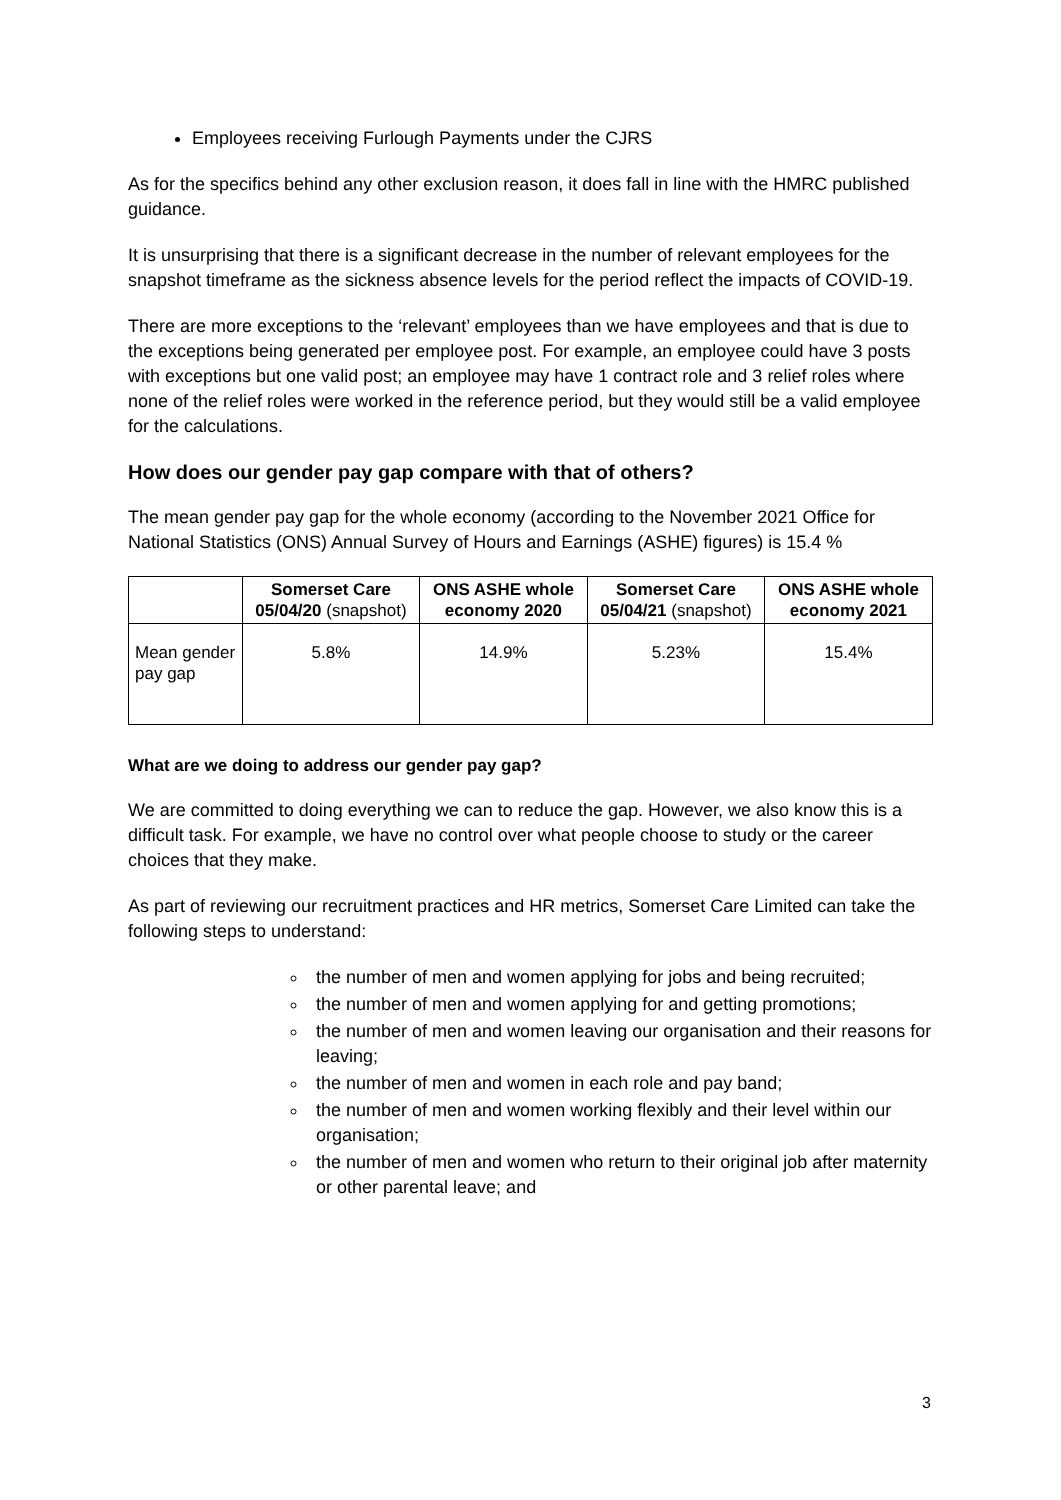Employees receiving Furlough Payments under the CJRS
As for the specifics behind any other exclusion reason, it does fall in line with the HMRC published guidance.
It is unsurprising that there is a significant decrease in the number of relevant employees for the snapshot timeframe as the sickness absence levels for the period reflect the impacts of COVID-19.
There are more exceptions to the ‘relevant’ employees than we have employees and that is due to the exceptions being generated per employee post. For example, an employee could have 3 posts with exceptions but one valid post; an employee may have 1 contract role and 3 relief roles where none of the relief roles were worked in the reference period, but they would still be a valid employee for the calculations.
How does our gender pay gap compare with that of others?
The mean gender pay gap for the whole economy (according to the November 2021 Office for National Statistics (ONS) Annual Survey of Hours and Earnings (ASHE) figures) is 15.4 %
| | Somerset Care 05/04/20 (snapshot) | ONS ASHE whole economy 2020 | Somerset Care 05/04/21 (snapshot) | ONS ASHE whole economy 2021 |
| --- | --- | --- | --- | --- |
| Mean gender pay gap | 5.8% | 14.9% | 5.23% | 15.4% |
What are we doing to address our gender pay gap?
We are committed to doing everything we can to reduce the gap. However, we also know this is a difficult task. For example, we have no control over what people choose to study or the career choices that they make.
As part of reviewing our recruitment practices and HR metrics, Somerset Care Limited can take the following steps to understand:
the number of men and women applying for jobs and being recruited;
the number of men and women applying for and getting promotions;
the number of men and women leaving our organisation and their reasons for leaving;
the number of men and women in each role and pay band;
the number of men and women working flexibly and their level within our organisation;
the number of men and women who return to their original job after maternity or other parental leave; and
3